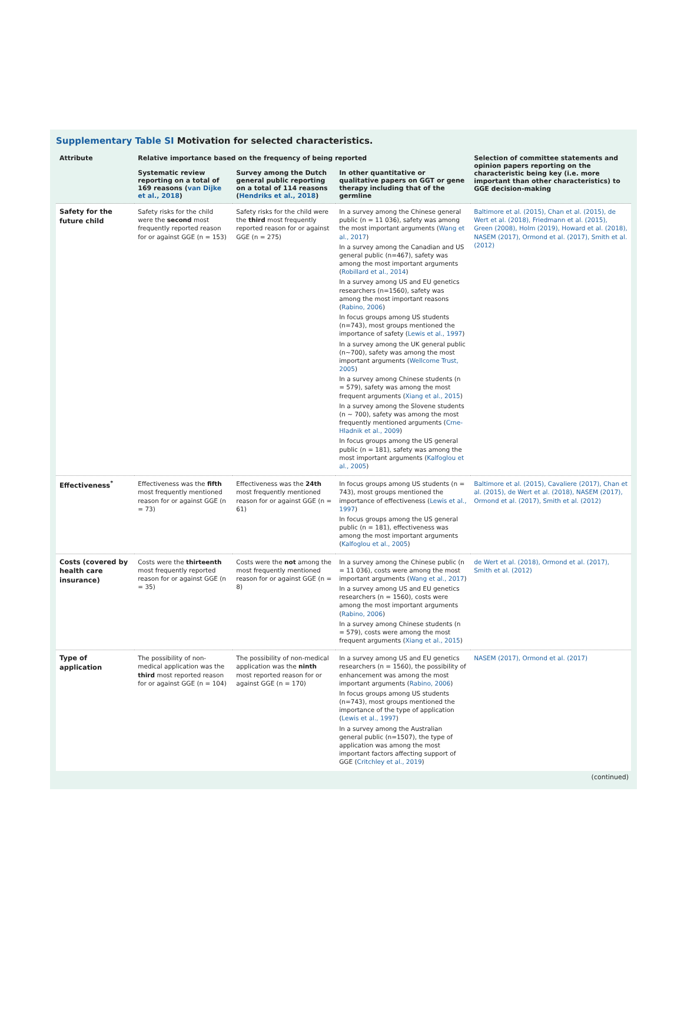Supplementary Table SI Motivation for selected characteristics.
| Attribute | Relative importance based on the frequency of being reported | | | Selection of committee statements and opinion papers reporting on the characteristic being key (i.e. more important than other characteristics) to GGE decision-making |
| --- | --- | --- | --- | --- |
| | Systematic review reporting on a total of 169 reasons ( van Dijke et al., 2018 ) | Survey among the Dutch general public reporting on a total of 114 reasons ( Hendriks et al., 2018 ) | In other quantitative or qualitative papers on GGT or gene therapy including that of the germline | |
| Safety for the future child | Safety risks for the child were the second most frequently reported reason for or against GGE (n = 153) | Safety risks for the child were the third most frequently reported reason for or against GGE (n = 275) | In a survey among the Chinese general public (n = 11 036), safety was among the most important arguments ( Wang et al., 2017 ) In a survey among the Canadian and US general public (n=467), safety was among the most important arguments ( Robillard et al., 2014 ) In a survey among US and EU genetics researchers (n=1560), safety was among the most important reasons ( Rabino, 2006 ) In focus groups among US students (n=743), most groups mentioned the importance of safety ( Lewis et al., 1997 ) In a survey among the UK general public (n~700), safety was among the most important arguments ( Wellcome Trust, 2005 ) In a survey among Chinese students (n = 579), safety was among the most frequent arguments ( Xiang et al., 2015 ) In a survey among the Slovene students (n ~ 700), safety was among the most frequently mentioned arguments ( Crne-Hladnik et al., 2009 ) In focus groups among the US general public (n = 181), safety was among the most important arguments ( Kalfoglou et al., 2005 ) | Baltimore et al. (2015), Chan et al. (2015), de Wert et al. (2018), Friedmann et al. (2015), Green (2008), Holm (2019), Howard et al. (2018), NASEM (2017), Ormond et al. (2017), Smith et al. (2012) |
| Effectiveness<sup>*</sup> | Effectiveness was the fifth most frequently mentioned reason for or against GGE (n = 73) | Effectiveness was the 24th most frequently mentioned reason for or against GGE (n = 61) | In focus groups among US students (n = 743), most groups mentioned the importance of effectiveness ( Lewis et al., 1997 ) In focus groups among the US general public (n = 181), effectiveness was among the most important arguments ( Kalfoglou et al., 2005 ) | Baltimore et al. (2015), Cavaliere (2017), Chan et al. (2015), de Wert et al. (2018), NASEM (2017), Ormond et al. (2017), Smith et al. (2012) |
| Costs (covered by health care insurance) | Costs were the thirteenth most frequently reported reason for or against GGE (n = 35) | Costs were the not among the most frequently mentioned reason for or against GGE (n = 8) | In a survey among the Chinese public (n = 11 036), costs were among the most important arguments ( Wang et al., 2017 ) In a survey among US and EU genetics researchers (n = 1560), costs were among the most important arguments ( Rabino, 2006 ) In a survey among Chinese students (n = 579), costs were among the most frequent arguments ( Xiang et al., 2015 ) | de Wert et al. (2018), Ormond et al. (2017), Smith et al. (2012) |
| Type of application | The possibility of non-medical application was the third most reported reason for or against GGE (n = 104) | The possibility of non-medical application was the ninth most reported reason for or against GGE (n = 170) | In a survey among US and EU genetics researchers (n = 1560), the possibility of enhancement was among the most important arguments ( Rabino, 2006 ) In focus groups among US students (n=743), most groups mentioned the importance of the type of application ( Lewis et al., 1997 ) In a survey among the Australian general public (n=1507), the type of application was among the most important factors affecting support of GGE ( Critchley et al., 2019 ) | NASEM (2017), Ormond et al. (2017) |
(continued)